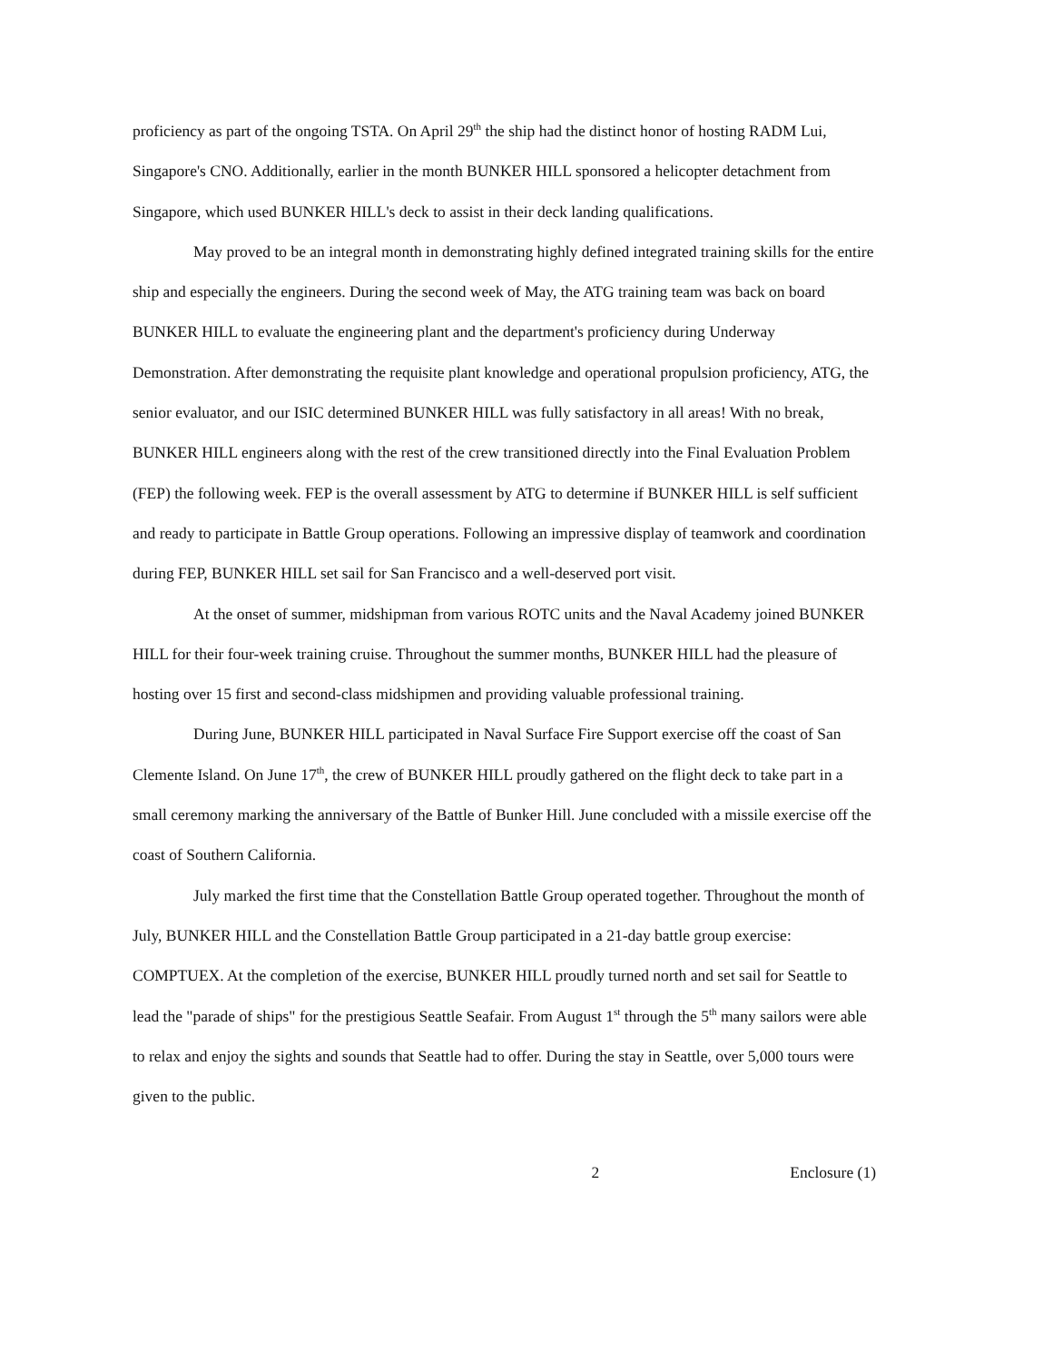proficiency as part of the ongoing TSTA. On April 29<sup>th</sup> the ship had the distinct honor of hosting RADM Lui, Singapore's CNO. Additionally, earlier in the month BUNKER HILL sponsored a helicopter detachment from Singapore, which used BUNKER HILL's deck to assist in their deck landing qualifications.
May proved to be an integral month in demonstrating highly defined integrated training skills for the entire ship and especially the engineers. During the second week of May, the ATG training team was back on board BUNKER HILL to evaluate the engineering plant and the department's proficiency during Underway Demonstration. After demonstrating the requisite plant knowledge and operational propulsion proficiency, ATG, the senior evaluator, and our ISIC determined BUNKER HILL was fully satisfactory in all areas! With no break, BUNKER HILL engineers along with the rest of the crew transitioned directly into the Final Evaluation Problem (FEP) the following week. FEP is the overall assessment by ATG to determine if BUNKER HILL is self sufficient and ready to participate in Battle Group operations. Following an impressive display of teamwork and coordination during FEP, BUNKER HILL set sail for San Francisco and a well-deserved port visit.
At the onset of summer, midshipman from various ROTC units and the Naval Academy joined BUNKER HILL for their four-week training cruise. Throughout the summer months, BUNKER HILL had the pleasure of hosting over 15 first and second-class midshipmen and providing valuable professional training.
During June, BUNKER HILL participated in Naval Surface Fire Support exercise off the coast of San Clemente Island. On June 17<sup>th</sup>, the crew of BUNKER HILL proudly gathered on the flight deck to take part in a small ceremony marking the anniversary of the Battle of Bunker Hill. June concluded with a missile exercise off the coast of Southern California.
July marked the first time that the Constellation Battle Group operated together. Throughout the month of July, BUNKER HILL and the Constellation Battle Group participated in a 21-day battle group exercise: COMPTUEX. At the completion of the exercise, BUNKER HILL proudly turned north and set sail for Seattle to lead the "parade of ships" for the prestigious Seattle Seafair. From August 1<sup>st</sup> through the 5<sup>th</sup> many sailors were able to relax and enjoy the sights and sounds that Seattle had to offer. During the stay in Seattle, over 5,000 tours were given to the public.
2 Enclosure (1)